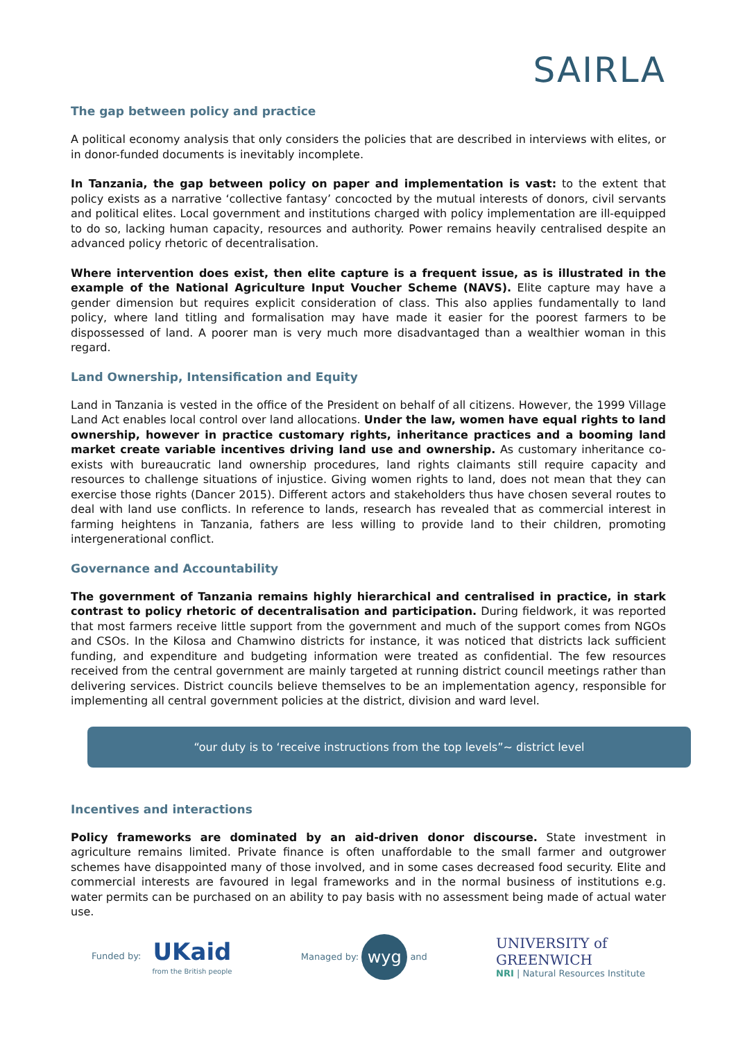SAIRLA
The gap between policy and practice
A political economy analysis that only considers the policies that are described in interviews with elites, or in donor-funded documents is inevitably incomplete.
In Tanzania, the gap between policy on paper and implementation is vast: to the extent that policy exists as a narrative ‘collective fantasy’ concocted by the mutual interests of donors, civil servants and political elites. Local government and institutions charged with policy implementation are ill-equipped to do so, lacking human capacity, resources and authority. Power remains heavily centralised despite an advanced policy rhetoric of decentralisation.
Where intervention does exist, then elite capture is a frequent issue, as is illustrated in the example of the National Agriculture Input Voucher Scheme (NAVS). Elite capture may have a gender dimension but requires explicit consideration of class. This also applies fundamentally to land policy, where land titling and formalisation may have made it easier for the poorest farmers to be dispossessed of land. A poorer man is very much more disadvantaged than a wealthier woman in this regard.
Land Ownership, Intensification and Equity
Land in Tanzania is vested in the office of the President on behalf of all citizens. However, the 1999 Village Land Act enables local control over land allocations. Under the law, women have equal rights to land ownership, however in practice customary rights, inheritance practices and a booming land market create variable incentives driving land use and ownership. As customary inheritance co-exists with bureaucratic land ownership procedures, land rights claimants still require capacity and resources to challenge situations of injustice. Giving women rights to land, does not mean that they can exercise those rights (Dancer 2015). Different actors and stakeholders thus have chosen several routes to deal with land use conflicts. In reference to lands, research has revealed that as commercial interest in farming heightens in Tanzania, fathers are less willing to provide land to their children, promoting intergenerational conflict.
Governance and Accountability
The government of Tanzania remains highly hierarchical and centralised in practice, in stark contrast to policy rhetoric of decentralisation and participation. During fieldwork, it was reported that most farmers receive little support from the government and much of the support comes from NGOs and CSOs. In the Kilosa and Chamwino districts for instance, it was noticed that districts lack sufficient funding, and expenditure and budgeting information were treated as confidential. The few resources received from the central government are mainly targeted at running district council meetings rather than delivering services. District councils believe themselves to be an implementation agency, responsible for implementing all central government policies at the district, division and ward level.
“our duty is to ‘receive instructions from the top levels”~ district level
Incentives and interactions
Policy frameworks are dominated by an aid-driven donor discourse. State investment in agriculture remains limited. Private finance is often unaffordable to the small farmer and outgrower schemes have disappointed many of those involved, and in some cases decreased food security. Elite and commercial interests are favoured in legal frameworks and in the normal business of institutions e.g. water permits can be purchased on an ability to pay basis with no assessment being made of actual water use.
Funded by: UKaid
from the British people
Managed by: wyg and
UNIVERSITY of
GREENWICH
NRI | Natural Resources Institute